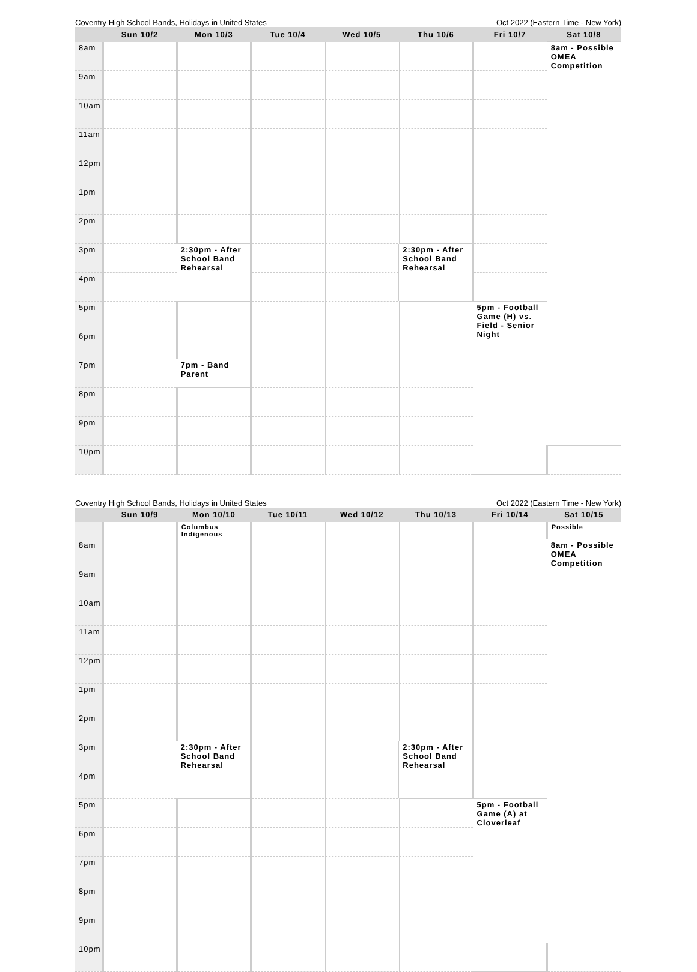Coventry High School Bands, Holidays in United States Oct 2022 (Eastern Time - New York)
| | Sun 10/2 | Mon 10/3 | Tue 10/4 | Wed 10/5 | Thu 10/6 | Fri 10/7 | Sat 10/8 |
| --- | --- | --- | --- | --- | --- | --- | --- |
| 8am | | | | | | | 8am - Possible OMEA Competition |
| 9am | | | | | | | |
| 10am | | | | | | | |
| 11am | | | | | | | |
| 12pm | | | | | | | |
| 1pm | | | | | | | |
| 2pm | | | | | | | |
| 3pm | | 2:30pm - After School Band Rehearsal | | | 2:30pm - After School Band Rehearsal | | |
| 4pm | | | | | | | |
| 5pm | | | | | | 5pm - Football Game (H) vs. Field - Senior Night | |
| 6pm | | | | | | | |
| 7pm | | 7pm - Band Parent | | | | | |
| 8pm | | | | | | | |
| 9pm | | | | | | | |
| 10pm | | | | | | | |
Coventry High School Bands, Holidays in United States Oct 2022 (Eastern Time - New York)
| | Sun 10/9 | Mon 10/10 | Tue 10/11 | Wed 10/12 | Thu 10/13 | Fri 10/14 | Sat 10/15 |
| --- | --- | --- | --- | --- | --- | --- | --- |
| | | Columbus Indigenous | | | | | Possible |
| 8am | | | | | | | 8am - Possible OMEA Competition |
| 9am | | | | | | | |
| 10am | | | | | | | |
| 11am | | | | | | | |
| 12pm | | | | | | | |
| 1pm | | | | | | | |
| 2pm | | | | | | | |
| 3pm | | 2:30pm - After School Band Rehearsal | | | 2:30pm - After School Band Rehearsal | | |
| 4pm | | | | | | | |
| 5pm | | | | | | 5pm - Football Game (A) at Cloverleaf | |
| 6pm | | | | | | | |
| 7pm | | | | | | | |
| 8pm | | | | | | | |
| 9pm | | | | | | | |
| 10pm | | | | | | | |